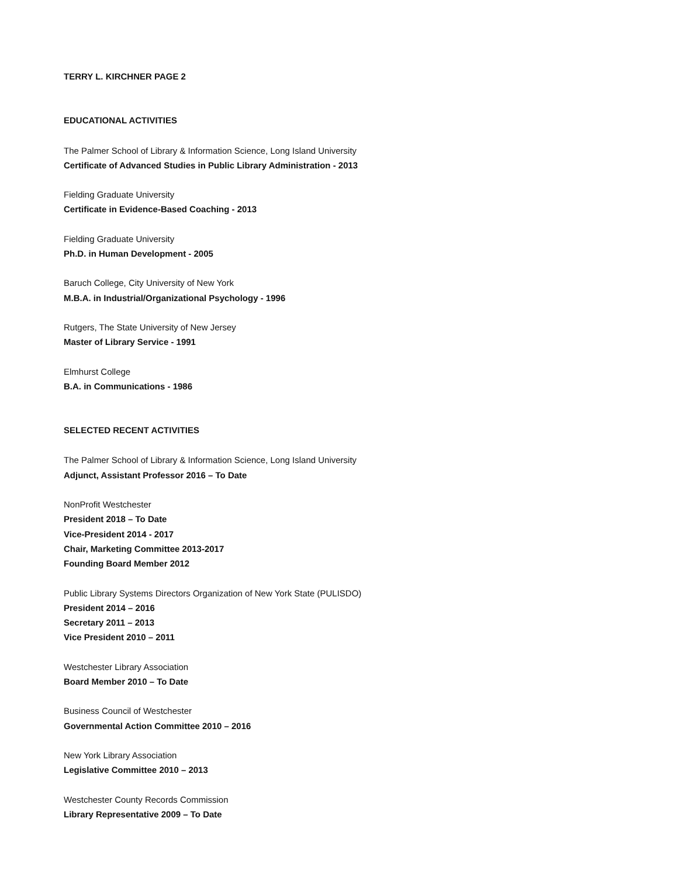TERRY L. KIRCHNER PAGE 2
EDUCATIONAL ACTIVITIES
The Palmer School of Library & Information Science, Long Island University
Certificate of Advanced Studies in Public Library Administration - 2013
Fielding Graduate University
Certificate in Evidence-Based Coaching - 2013
Fielding Graduate University
Ph.D. in Human Development - 2005
Baruch College, City University of New York
M.B.A. in Industrial/Organizational Psychology - 1996
Rutgers, The State University of New Jersey
Master of Library Service - 1991
Elmhurst College
B.A. in Communications - 1986
SELECTED RECENT ACTIVITIES
The Palmer School of Library & Information Science, Long Island University
Adjunct, Assistant Professor 2016 – To Date
NonProfit Westchester
President 2018 – To Date
Vice-President 2014 - 2017
Chair, Marketing Committee 2013-2017
Founding Board Member 2012
Public Library Systems Directors Organization of New York State (PULISDO)
President 2014 – 2016
Secretary 2011 – 2013
Vice President 2010 – 2011
Westchester Library Association
Board Member 2010 – To Date
Business Council of Westchester
Governmental Action Committee 2010 – 2016
New York Library Association
Legislative Committee 2010 – 2013
Westchester County Records Commission
Library Representative 2009 – To Date